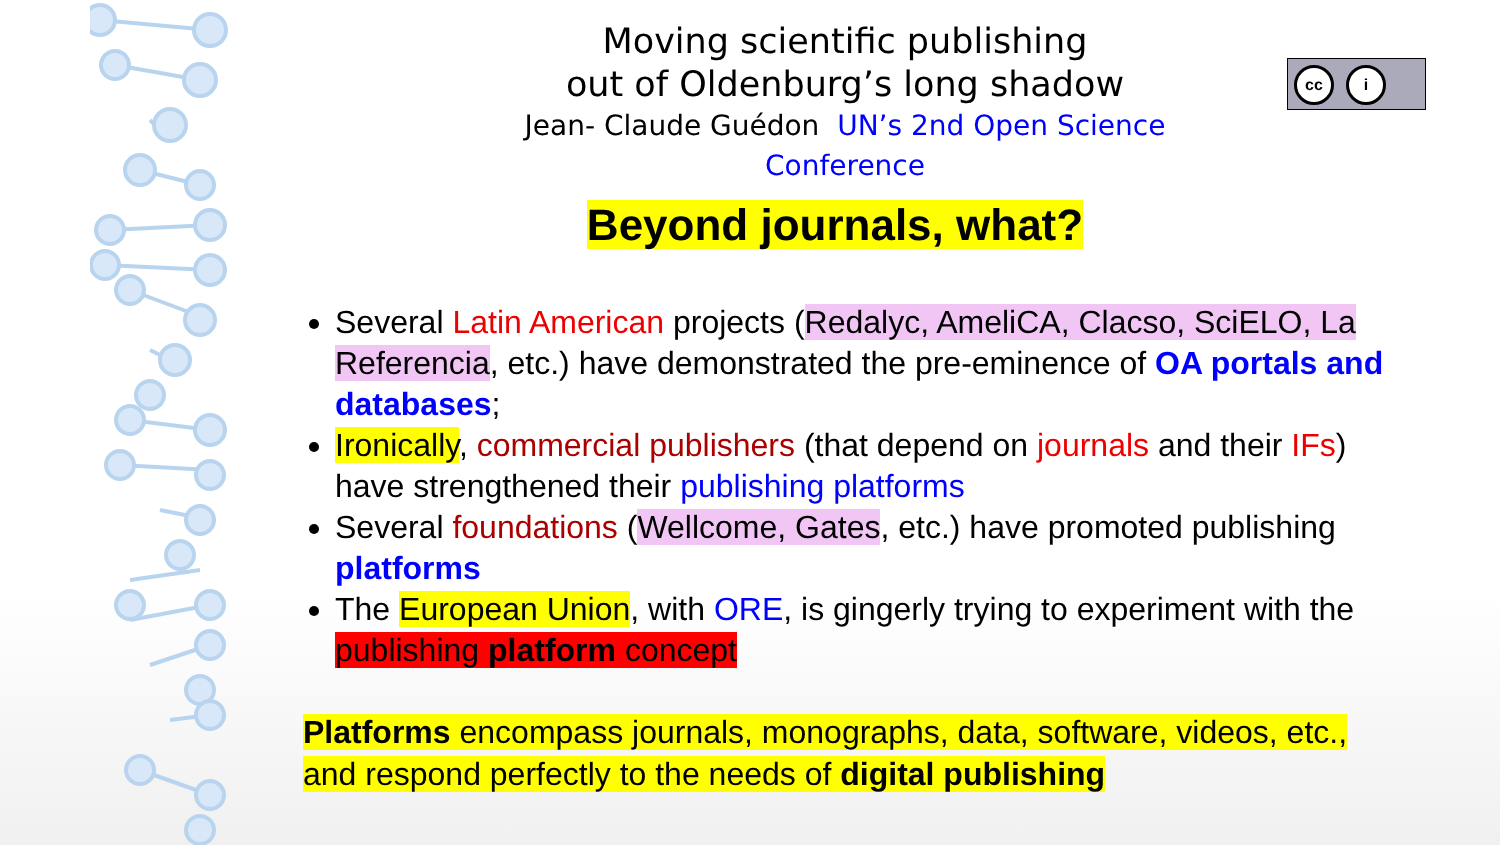cc i
Moving scientific publishing
out of Oldenburg’s long shadow
Jean- Claude Guédon UN’s 2nd Open Science Conference
Beyond journals, what?
Several Latin American projects (Redalyc, AmeliCA, Clacso, SciELO, La Referencia, etc.) have demonstrated the pre-eminence of OA portals and databases;
Ironically, commercial publishers (that depend on journals and their IFs) have strengthened their publishing platforms
Several foundations (Wellcome, Gates, etc.) have promoted publishing platforms
The European Union, with ORE, is gingerly trying to experiment with the publishing platform concept
Platforms encompass journals, monographs, data, software, videos, etc., and respond perfectly to the needs of digital publishing